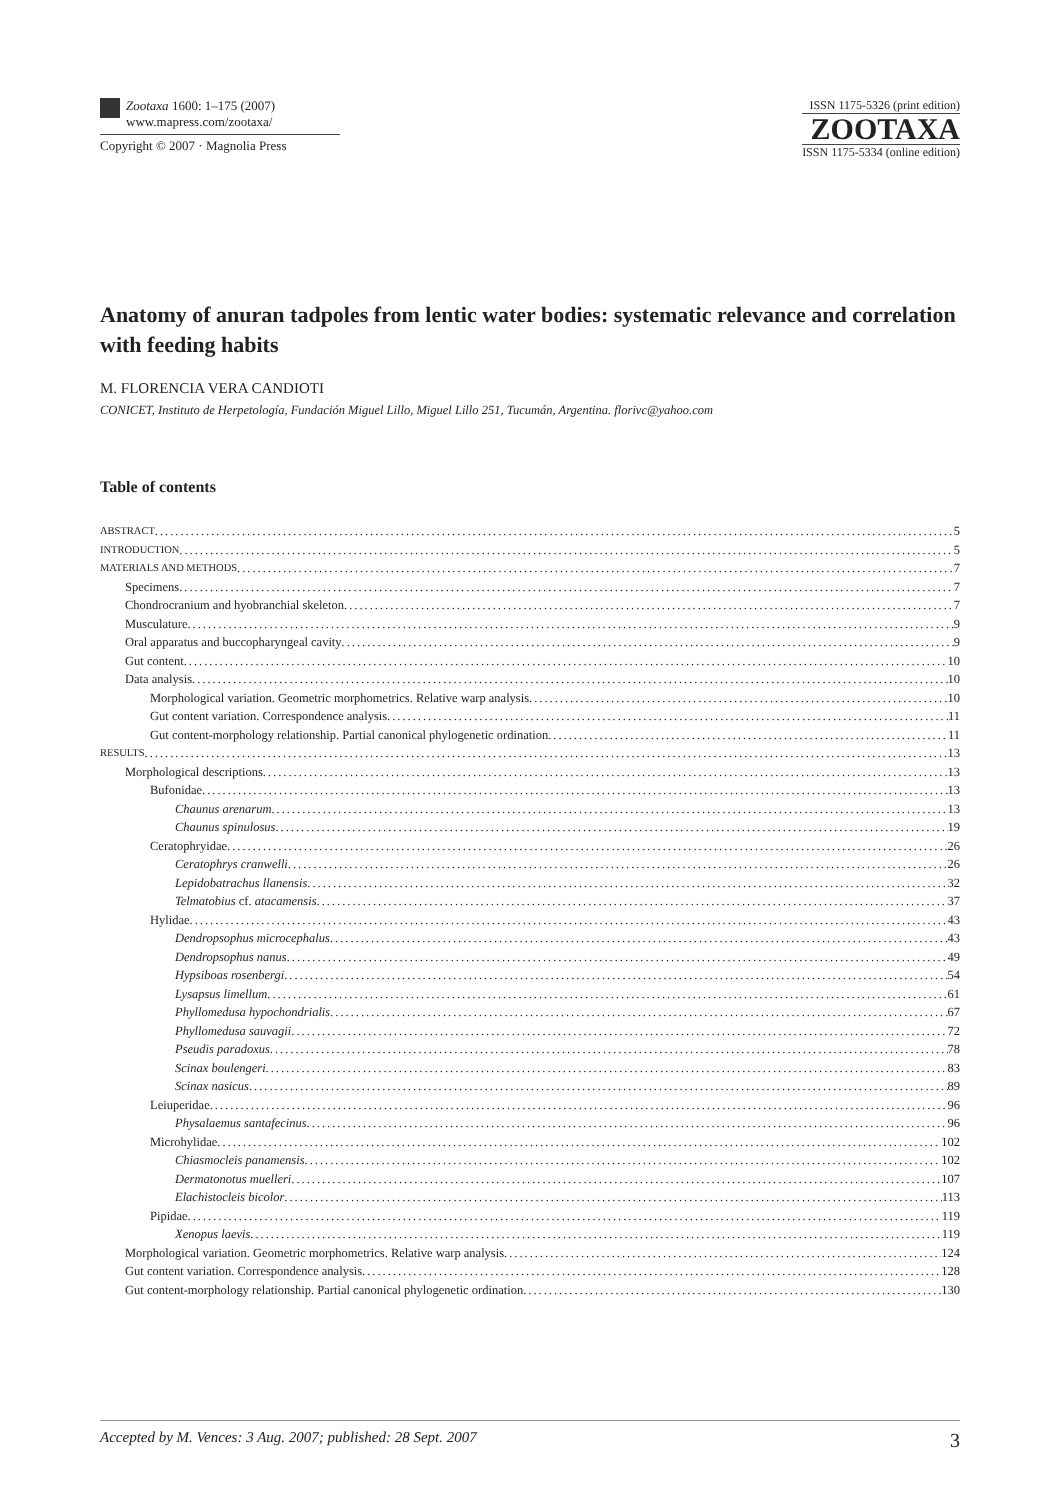Zootaxa 1600: 1–175 (2007)
www.mapress.com/zootaxa/
Copyright © 2007 · Magnolia Press
ISSN 1175-5326 (print edition)
ZOOTAXA
ISSN 1175-5334 (online edition)
Anatomy of anuran tadpoles from lentic water bodies: systematic relevance and correlation with feeding habits
M. FLORENCIA VERA CANDIOTI
CONICET, Instituto de Herpetología, Fundación Miguel Lillo, Miguel Lillo 251, Tucumán, Argentina. florivc@yahoo.com
Table of contents
ABSTRACT 5
INTRODUCTION 5
MATERIALS AND METHODS 7
Specimens 7
Chondrocranium and hyobranchial skeleton 7
Musculature 9
Oral apparatus and buccopharyngeal cavity 9
Gut content 10
Data analysis 10
Morphological variation. Geometric morphometrics. Relative warp analysis 10
Gut content variation. Correspondence analysis 11
Gut content-morphology relationship. Partial canonical phylogenetic ordination 11
RESULTS 13
Morphological descriptions 13
Bufonidae 13
Chaunus arenarum 13
Chaunus spinulosus 19
Ceratophryidae 26
Ceratophrys cranwelli 26
Lepidobatrachus llanensis 32
Telmatobius cf. atacamensis 37
Hylidae 43
Dendropsophus microcephalus 43
Dendropsophus nanus 49
Hypsiboas rosenbergi 54
Lysapsus limellum 61
Phyllomedusa hypochondrialis 67
Phyllomedusa sauvagii 72
Pseudis paradoxus 78
Scinax boulengeri 83
Scinax nasicus 89
Leiuperidae 96
Physalaemus santafecinus 96
Microhylidae 102
Chiasmocleis panamensis 102
Dermatonotus muelleri 107
Elachistocleis bicolor 113
Pipidae 119
Xenopus laevis 119
Morphological variation. Geometric morphometrics. Relative warp analysis 124
Gut content variation. Correspondence analysis 128
Gut content-morphology relationship. Partial canonical phylogenetic ordination 130
Accepted by M. Vences: 3 Aug. 2007; published: 28 Sept. 2007 3